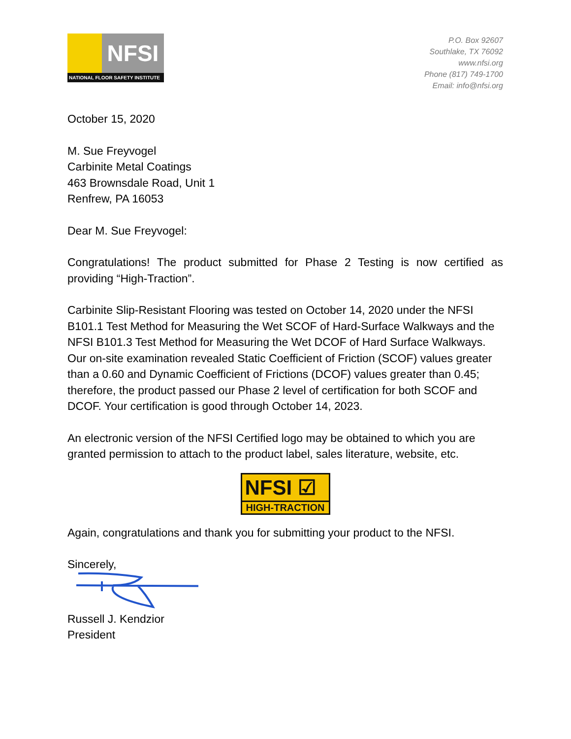NFSI
NATIONAL FLOOR SAFETY INSTITUTE
P.O. Box 92607
Southlake, TX 76092
www.nfsi.org
Phone (817) 749-1700
Email: info@nfsi.org
October 15, 2020
M. Sue Freyvogel
Carbinite Metal Coatings
463 Brownsdale Road, Unit 1
Renfrew, PA 16053
Dear M. Sue Freyvogel:
Congratulations! The product submitted for Phase 2 Testing is now certified as providing “High-Traction”.
Carbinite Slip-Resistant Flooring was tested on October 14, 2020 under the NFSI B101.1 Test Method for Measuring the Wet SCOF of Hard-Surface Walkways and the NFSI B101.3 Test Method for Measuring the Wet DCOF of Hard Surface Walkways. Our on-site examination revealed Static Coefficient of Friction (SCOF) values greater than a 0.60 and Dynamic Coefficient of Frictions (DCOF) values greater than 0.45; therefore, the product passed our Phase 2 level of certification for both SCOF and DCOF. Your certification is good through October 14, 2023.
An electronic version of the NFSI Certified logo may be obtained to which you are granted permission to attach to the product label, sales literature, website, etc.
NFSI ☑
HIGH-TRACTION
Again, congratulations and thank you for submitting your product to the NFSI.
Sincerely,
Russell J. Kendzior
President